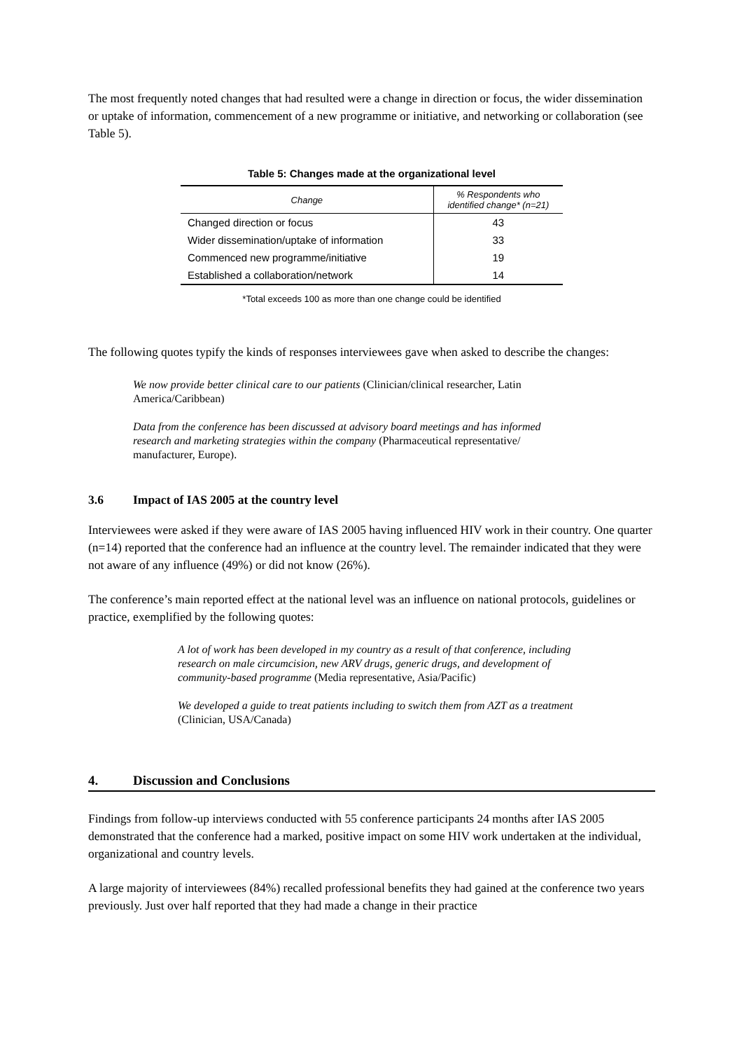The most frequently noted changes that had resulted were a change in direction or focus, the wider dissemination or uptake of information, commencement of a new programme or initiative, and networking or collaboration (see Table 5).
Table 5: Changes made at the organizational level
| Change | % Respondents who identified change* (n=21) |
| --- | --- |
| Changed direction or focus | 43 |
| Wider dissemination/uptake of information | 33 |
| Commenced new programme/initiative | 19 |
| Established a collaboration/network | 14 |
*Total exceeds 100 as more than one change could be identified
The following quotes typify the kinds of responses interviewees gave when asked to describe the changes:
We now provide better clinical care to our patients (Clinician/clinical researcher, Latin America/Caribbean)
Data from the conference has been discussed at advisory board meetings and has informed research and marketing strategies within the company (Pharmaceutical representative/ manufacturer, Europe).
3.6 Impact of IAS 2005 at the country level
Interviewees were asked if they were aware of IAS 2005 having influenced HIV work in their country. One quarter (n=14) reported that the conference had an influence at the country level. The remainder indicated that they were not aware of any influence (49%) or did not know (26%).
The conference’s main reported effect at the national level was an influence on national protocols, guidelines or practice, exemplified by the following quotes:
A lot of work has been developed in my country as a result of that conference, including research on male circumcision, new ARV drugs, generic drugs, and development of community-based programme (Media representative, Asia/Pacific)
We developed a guide to treat patients including to switch them from AZT as a treatment (Clinician, USA/Canada)
4. Discussion and Conclusions
Findings from follow-up interviews conducted with 55 conference participants 24 months after IAS 2005 demonstrated that the conference had a marked, positive impact on some HIV work undertaken at the individual, organizational and country levels.
A large majority of interviewees (84%) recalled professional benefits they had gained at the conference two years previously. Just over half reported that they had made a change in their practice